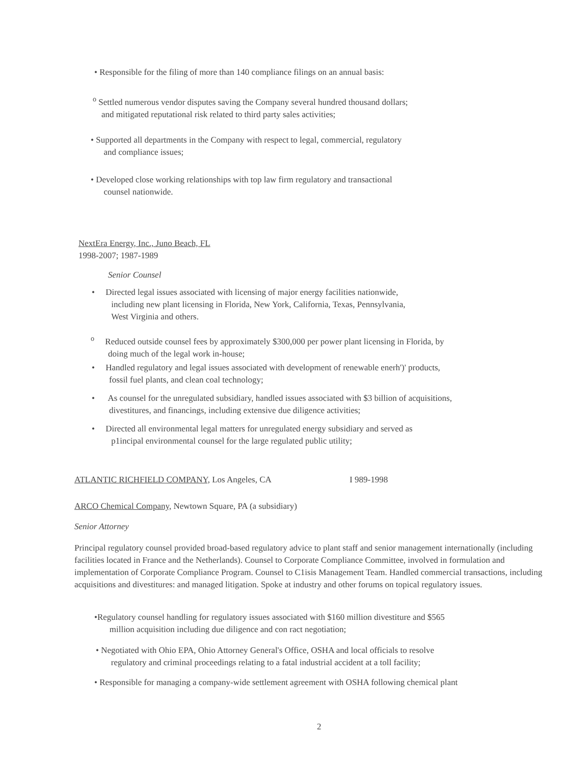• Responsible for the filing of more than 140 compliance filings on an annual basis:
<sup>o</sup> Settled numerous vendor disputes saving the Company several hundred thousand dollars;
and mitigated reputational risk related to third party sales activities;
• Supported all departments in the Company with respect to legal, commercial, regulatory
and compliance issues;
• Developed close working relationships with top law firm regulatory and transactional
counsel nationwide.
NextEra Energy, Inc., Juno Beach, FL
1998-2007; 1987-1989
Senior Counsel
• Directed legal issues associated with licensing of major energy facilities nationwide,
including new plant licensing in Florida, New York, California, Texas, Pennsylvania,
West Virginia and others.
<sup>o</sup> Reduced outside counsel fees by approximately $300,000 per power plant licensing in Florida, by
doing much of the legal work in-house;
• Handled regulatory and legal issues associated with development of renewable enerh')' products,
fossil fuel plants, and clean coal technology;
• As counsel for the unregulated subsidiary, handled issues associated with $3 billion of acquisitions,
divestitures, and financings, including extensive due diligence activities;
• Directed all environmental legal matters for unregulated energy subsidiary and served as
p1incipal environmental counsel for the large regulated public utility;
ATLANTIC RICHFIELD COMPANY, Los Angeles, CA I 989-1998
ARCO Chemical Company, Newtown Square, PA (a subsidiary)
Senior Attorney
Principal regulatory counsel provided broad-based regulatory advice to plant staff and senior management internationally (including facilities located in France and the Netherlands). Counsel to Corporate Compliance Committee, involved in formulation and implementation of Corporate Compliance Program. Counsel to C1isis Management Team. Handled commercial transactions, including acquisitions and divestitures: and managed litigation. Spoke at industry and other forums on topical regulatory issues.
•Regulatory counsel handling for regulatory issues associated with $160 million divestiture and $565
million acquisition including due diligence and con ract negotiation;
• Negotiated with Ohio EPA, Ohio Attorney General's Office, OSHA and local officials to resolve
regulatory and criminal proceedings relating to a fatal industrial accident at a toll facility;
• Responsible for managing a company-wide settlement agreement with OSHA following chemical plant
2